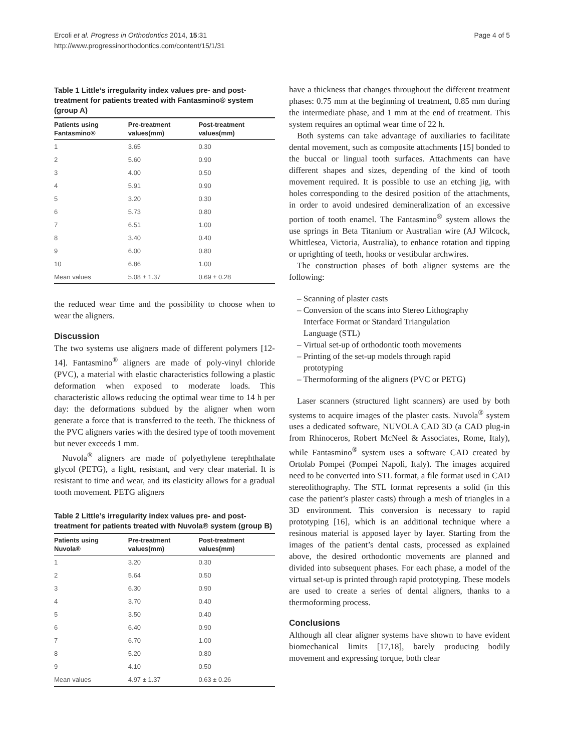Ercoli et al. Progress in Orthodontics 2014, 15:31
http://www.progressinorthodontics.com/content/15/1/31
Page 4 of 5
Table 1 Little’s irregularity index values pre- and post-treatment for patients treated with Fantasmino® system (group A)
| Patients using Fantasmino® | Pre-treatment values(mm) | Post-treatment values(mm) |
| --- | --- | --- |
| 1 | 3.65 | 0.30 |
| 2 | 5.60 | 0.90 |
| 3 | 4.00 | 0.50 |
| 4 | 5.91 | 0.90 |
| 5 | 3.20 | 0.30 |
| 6 | 5.73 | 0.80 |
| 7 | 6.51 | 1.00 |
| 8 | 3.40 | 0.40 |
| 9 | 6.00 | 0.80 |
| 10 | 6.86 | 1.00 |
| Mean values | 5.08 ± 1.37 | 0.69 ± 0.28 |
the reduced wear time and the possibility to choose when to wear the aligners.
Discussion
The two systems use aligners made of different polymers [12-14]. Fantasmino<sup>®</sup> aligners are made of poly-vinyl chloride (PVC), a material with elastic characteristics following a plastic deformation when exposed to moderate loads. This characteristic allows reducing the optimal wear time to 14 h per day: the deformations subdued by the aligner when worn generate a force that is transferred to the teeth. The thickness of the PVC aligners varies with the desired type of tooth movement but never exceeds 1 mm.
Nuvola<sup>®</sup> aligners are made of polyethylene terephthalate glycol (PETG), a light, resistant, and very clear material. It is resistant to time and wear, and its elasticity allows for a gradual tooth movement. PETG aligners
Table 2 Little’s irregularity index values pre- and post-treatment for patients treated with Nuvola® system (group B)
| Patients using Nuvola® | Pre-treatment values(mm) | Post-treatment values(mm) |
| --- | --- | --- |
| 1 | 3.20 | 0.30 |
| 2 | 5.64 | 0.50 |
| 3 | 6.30 | 0.90 |
| 4 | 3.70 | 0.40 |
| 5 | 3.50 | 0.40 |
| 6 | 6.40 | 0.90 |
| 7 | 6.70 | 1.00 |
| 8 | 5.20 | 0.80 |
| 9 | 4.10 | 0.50 |
| Mean values | 4.97 ± 1.37 | 0.63 ± 0.26 |
have a thickness that changes throughout the different treatment phases: 0.75 mm at the beginning of treatment, 0.85 mm during the intermediate phase, and 1 mm at the end of treatment. This system requires an optimal wear time of 22 h.
Both systems can take advantage of auxiliaries to facilitate dental movement, such as composite attachments [15] bonded to the buccal or lingual tooth surfaces. Attachments can have different shapes and sizes, depending of the kind of tooth movement required. It is possible to use an etching jig, with holes corresponding to the desired position of the attachments, in order to avoid undesired demineralization of an excessive portion of tooth enamel. The Fantasmino<sup>®</sup> system allows the use springs in Beta Titanium or Australian wire (AJ Wilcock, Whittlesea, Victoria, Australia), to enhance rotation and tipping or uprighting of teeth, hooks or vestibular archwires.
The construction phases of both aligner systems are the following:
– Scanning of plaster casts
– Conversion of the scans into Stereo Lithography
Interface Format or Standard Triangulation
Language (STL)
– Virtual set-up of orthodontic tooth movements
– Printing of the set-up models through rapid
prototyping
– Thermoforming of the aligners (PVC or PETG)
Laser scanners (structured light scanners) are used by both systems to acquire images of the plaster casts. Nuvola<sup>®</sup> system uses a dedicated software, NUVOLA CAD 3D (a CAD plug-in from Rhinoceros, Robert McNeel & Associates, Rome, Italy), while Fantasmino<sup>®</sup> system uses a software CAD created by Ortolab Pompei (Pompei Napoli, Italy). The images acquired need to be converted into STL format, a file format used in CAD stereolithography. The STL format represents a solid (in this case the patient’s plaster casts) through a mesh of triangles in a 3D environment. This conversion is necessary to rapid prototyping [16], which is an additional technique where a resinous material is apposed layer by layer. Starting from the images of the patient’s dental casts, processed as explained above, the desired orthodontic movements are planned and divided into subsequent phases. For each phase, a model of the virtual set-up is printed through rapid prototyping. These models are used to create a series of dental aligners, thanks to a thermoforming process.
Conclusions
Although all clear aligner systems have shown to have evident biomechanical limits [17,18], barely producing bodily movement and expressing torque, both clear